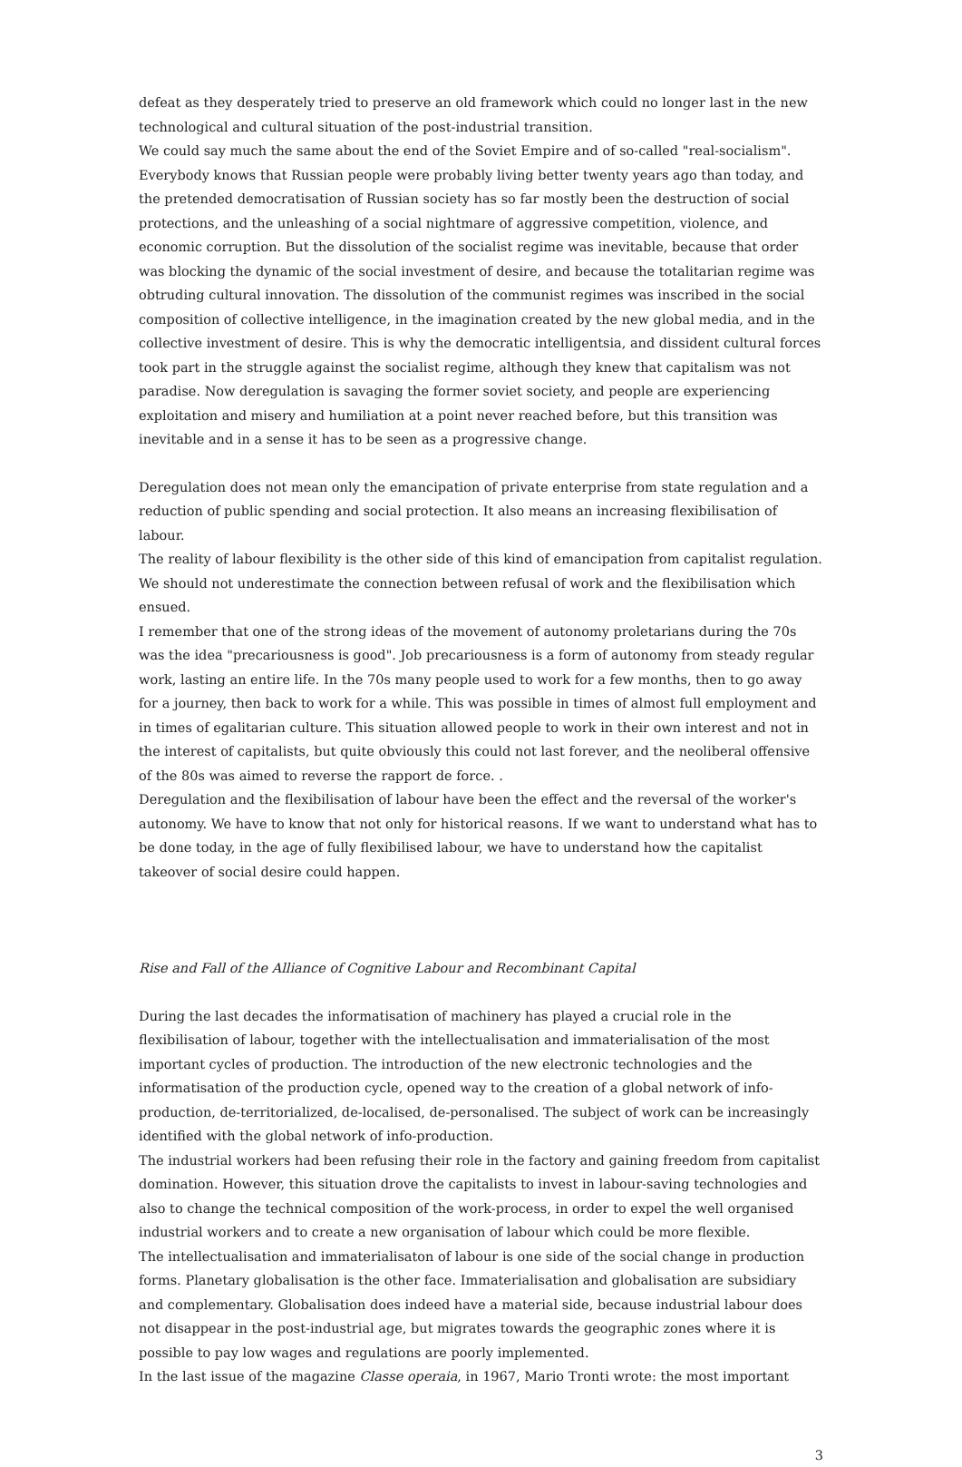defeat as they desperately tried to preserve an old framework which could no longer last in the new technological and cultural situation of the post-industrial transition.
We could say much the same about the end of the Soviet Empire and of so-called "real-socialism". Everybody knows that Russian people were probably living better twenty years ago than today, and the pretended democratisation of Russian society has so far mostly been the destruction of social protections, and the unleashing of a social nightmare of aggressive competition, violence, and economic corruption. But the dissolution of the socialist regime was inevitable, because that order was blocking the dynamic of the social investment of desire, and because the totalitarian regime was obtruding cultural innovation. The dissolution of the communist regimes was inscribed in the social composition of collective intelligence, in the imagination created by the new global media, and in the collective investment of desire. This is why the democratic intelligentsia, and dissident cultural forces took part in the struggle against the socialist regime, although they knew that capitalism was not paradise. Now deregulation is savaging the former soviet society, and people are experiencing exploitation and misery and humiliation at a point never reached before, but this transition was inevitable and in a sense it has to be seen as a progressive change.
Deregulation does not mean only the emancipation of private enterprise from state regulation and a reduction of public spending and social protection. It also means an increasing flexibilisation of labour.
The reality of labour flexibility is the other side of this kind of emancipation from capitalist regulation. We should not underestimate the connection between refusal of work and the flexibilisation which ensued.
I remember that one of the strong ideas of the movement of autonomy proletarians during the 70s was the idea "precariousness is good". Job precariousness is a form of autonomy from steady regular work, lasting an entire life. In the 70s many people used to work for a few months, then to go away for a journey, then back to work for a while. This was possible in times of almost full employment and in times of egalitarian culture. This situation allowed people to work in their own interest and not in the interest of capitalists, but quite obviously this could not last forever, and the neoliberal offensive of the 80s was aimed to reverse the rapport de force. .
Deregulation and the flexibilisation of labour have been the effect and the reversal of the worker's autonomy. We have to know that not only for historical reasons. If we want to understand what has to be done today, in the age of fully flexibilised labour, we have to understand how the capitalist takeover of social desire could happen.
Rise and Fall of the Alliance of Cognitive Labour and Recombinant Capital
During the last decades the informatisation of machinery has played a crucial role in the flexibilisation of labour, together with the intellectualisation and immaterialisation of the most important cycles of production. The introduction of the new electronic technologies and the informatisation of the production cycle, opened way to the creation of a global network of info-production, de-territorialized, de-localised, de-personalised. The subject of work can be increasingly identified with the global network of info-production.
The industrial workers had been refusing their role in the factory and gaining freedom from capitalist domination. However, this situation drove the capitalists to invest in labour-saving technologies and also to change the technical composition of the work-process, in order to expel the well organised industrial workers and to create a new organisation of labour which could be more flexible.
The intellectualisation and immaterialisaton of labour is one side of the social change in production forms. Planetary globalisation is the other face. Immaterialisation and globalisation are subsidiary and complementary. Globalisation does indeed have a material side, because industrial labour does not disappear in the post-industrial age, but migrates towards the geographic zones where it is possible to pay low wages and regulations are poorly implemented.
In the last issue of the magazine Classe operaia, in 1967, Mario Tronti wrote: the most important
3